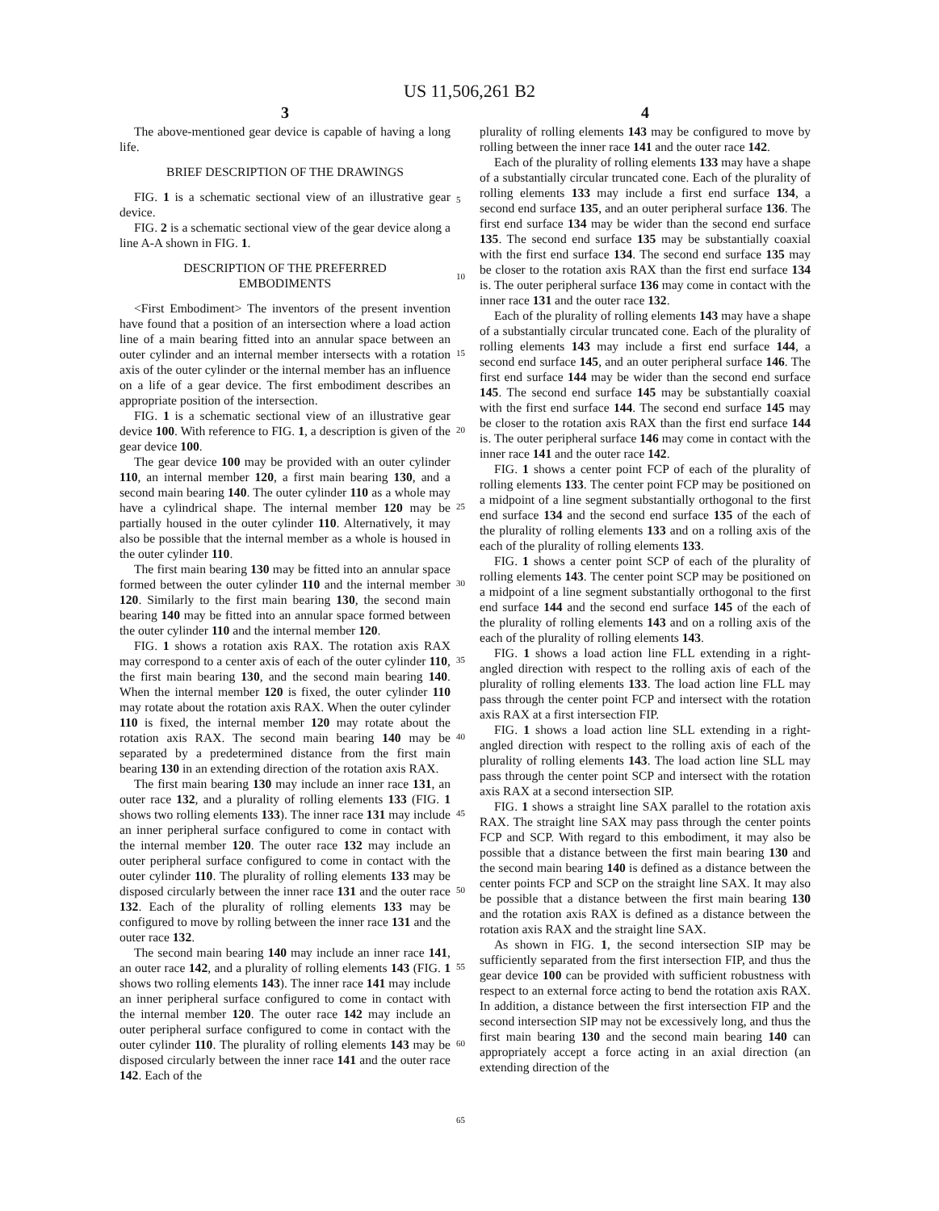US 11,506,261 B2
3
The above-mentioned gear device is capable of having a long life.
BRIEF DESCRIPTION OF THE DRAWINGS
FIG. 1 is a schematic sectional view of an illustrative gear device.
FIG. 2 is a schematic sectional view of the gear device along a line A-A shown in FIG. 1.
DESCRIPTION OF THE PREFERRED
EMBODIMENTS
<First Embodiment> The inventors of the present invention have found that a position of an intersection where a load action line of a main bearing fitted into an annular space between an outer cylinder and an internal member intersects with a rotation axis of the outer cylinder or the internal member has an influence on a life of a gear device. The first embodiment describes an appropriate position of the intersection.
FIG. 1 is a schematic sectional view of an illustrative gear device 100. With reference to FIG. 1, a description is given of the gear device 100.
The gear device 100 may be provided with an outer cylinder 110, an internal member 120, a first main bearing 130, and a second main bearing 140. The outer cylinder 110 as a whole may have a cylindrical shape. The internal member 120 may be partially housed in the outer cylinder 110. Alternatively, it may also be possible that the internal member as a whole is housed in the outer cylinder 110.
The first main bearing 130 may be fitted into an annular space formed between the outer cylinder 110 and the internal member 120. Similarly to the first main bearing 130, the second main bearing 140 may be fitted into an annular space formed between the outer cylinder 110 and the internal member 120.
FIG. 1 shows a rotation axis RAX. The rotation axis RAX may correspond to a center axis of each of the outer cylinder 110, the first main bearing 130, and the second main bearing 140. When the internal member 120 is fixed, the outer cylinder 110 may rotate about the rotation axis RAX. When the outer cylinder 110 is fixed, the internal member 120 may rotate about the rotation axis RAX. The second main bearing 140 may be separated by a predetermined distance from the first main bearing 130 in an extending direction of the rotation axis RAX.
The first main bearing 130 may include an inner race 131, an outer race 132, and a plurality of rolling elements 133 (FIG. 1 shows two rolling elements 133). The inner race 131 may include an inner peripheral surface configured to come in contact with the internal member 120. The outer race 132 may include an outer peripheral surface configured to come in contact with the outer cylinder 110. The plurality of rolling elements 133 may be disposed circularly between the inner race 131 and the outer race 132. Each of the plurality of rolling elements 133 may be configured to move by rolling between the inner race 131 and the outer race 132.
The second main bearing 140 may include an inner race 141, an outer race 142, and a plurality of rolling elements 143 (FIG. 1 shows two rolling elements 143). The inner race 141 may include an inner peripheral surface configured to come in contact with the internal member 120. The outer race 142 may include an outer peripheral surface configured to come in contact with the outer cylinder 110. The plurality of rolling elements 143 may be disposed circularly between the inner race 141 and the outer race 142. Each of the
4
plurality of rolling elements 143 may be configured to move by rolling between the inner race 141 and the outer race 142.
Each of the plurality of rolling elements 133 may have a shape of a substantially circular truncated cone. Each of the plurality of rolling elements 133 may include a first end surface 134, a second end surface 135, and an outer peripheral surface 136. The first end surface 134 may be wider than the second end surface 135. The second end surface 135 may be substantially coaxial with the first end surface 134. The second end surface 135 may be closer to the rotation axis RAX than the first end surface 134 is. The outer peripheral surface 136 may come in contact with the inner race 131 and the outer race 132.
Each of the plurality of rolling elements 143 may have a shape of a substantially circular truncated cone. Each of the plurality of rolling elements 143 may include a first end surface 144, a second end surface 145, and an outer peripheral surface 146. The first end surface 144 may be wider than the second end surface 145. The second end surface 145 may be substantially coaxial with the first end surface 144. The second end surface 145 may be closer to the rotation axis RAX than the first end surface 144 is. The outer peripheral surface 146 may come in contact with the inner race 141 and the outer race 142.
FIG. 1 shows a center point FCP of each of the plurality of rolling elements 133. The center point FCP may be positioned on a midpoint of a line segment substantially orthogonal to the first end surface 134 and the second end surface 135 of the each of the plurality of rolling elements 133 and on a rolling axis of the each of the plurality of rolling elements 133.
FIG. 1 shows a center point SCP of each of the plurality of rolling elements 143. The center point SCP may be positioned on a midpoint of a line segment substantially orthogonal to the first end surface 144 and the second end surface 145 of the each of the plurality of rolling elements 143 and on a rolling axis of the each of the plurality of rolling elements 143.
FIG. 1 shows a load action line FLL extending in a right-angled direction with respect to the rolling axis of each of the plurality of rolling elements 133. The load action line FLL may pass through the center point FCP and intersect with the rotation axis RAX at a first intersection FIP.
FIG. 1 shows a load action line SLL extending in a right-angled direction with respect to the rolling axis of each of the plurality of rolling elements 143. The load action line SLL may pass through the center point SCP and intersect with the rotation axis RAX at a second intersection SIP.
FIG. 1 shows a straight line SAX parallel to the rotation axis RAX. The straight line SAX may pass through the center points FCP and SCP. With regard to this embodiment, it may also be possible that a distance between the first main bearing 130 and the second main bearing 140 is defined as a distance between the center points FCP and SCP on the straight line SAX. It may also be possible that a distance between the first main bearing 130 and the rotation axis RAX is defined as a distance between the rotation axis RAX and the straight line SAX.
As shown in FIG. 1, the second intersection SIP may be sufficiently separated from the first intersection FIP, and thus the gear device 100 can be provided with sufficient robustness with respect to an external force acting to bend the rotation axis RAX. In addition, a distance between the first intersection FIP and the second intersection SIP may not be excessively long, and thus the first main bearing 130 and the second main bearing 140 can appropriately accept a force acting in an axial direction (an extending direction of the
5
10
15
20
25
30
35
40
45
50
55
60
65